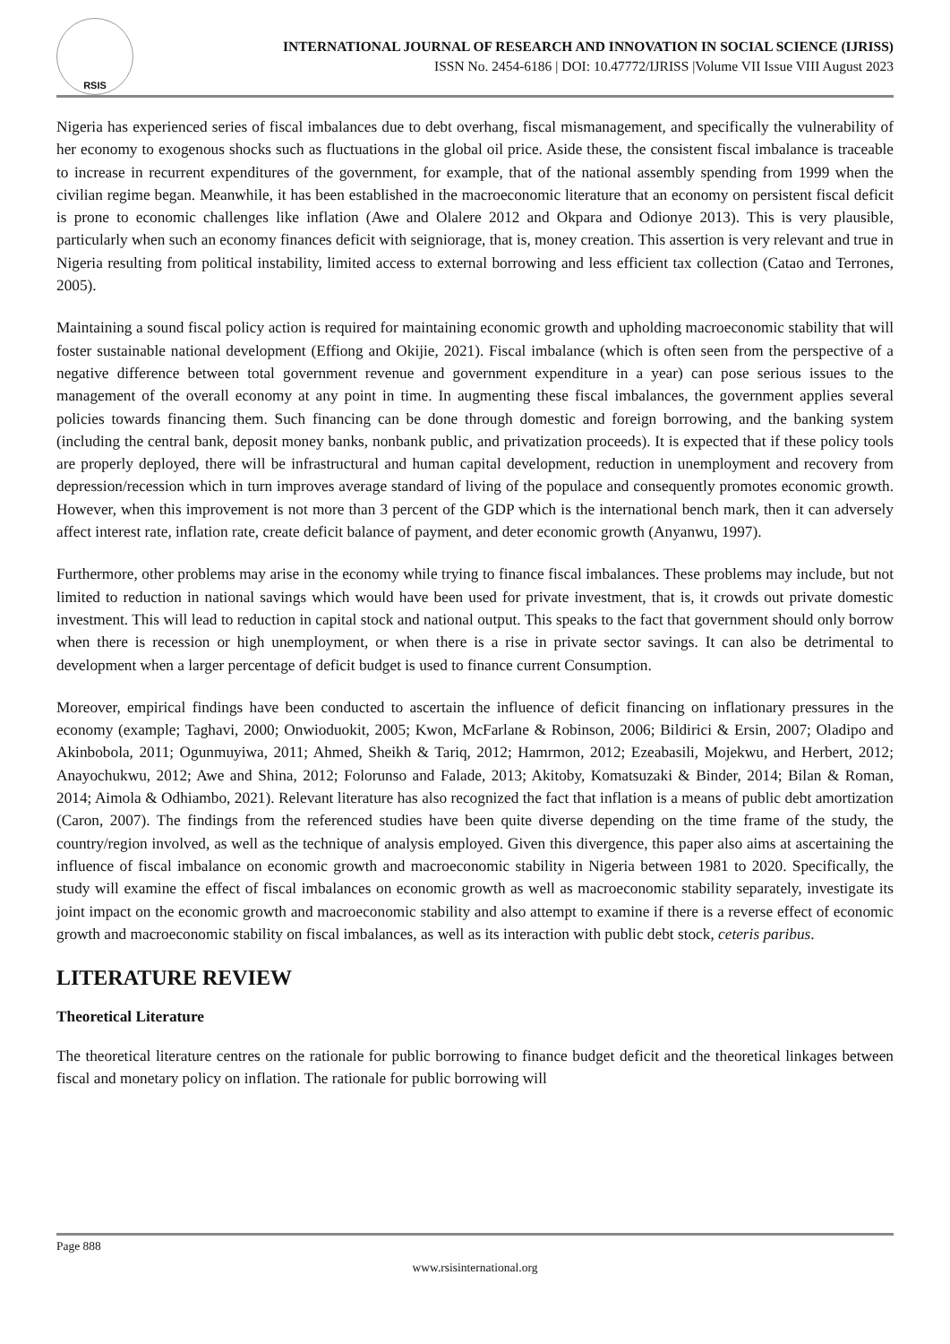RSIS
INTERNATIONAL JOURNAL OF RESEARCH AND INNOVATION IN SOCIAL SCIENCE (IJRISS)
ISSN No. 2454-6186 | DOI: 10.47772/IJRISS |Volume VII Issue VIII August 2023
Nigeria has experienced series of fiscal imbalances due to debt overhang, fiscal mismanagement, and specifically the vulnerability of her economy to exogenous shocks such as fluctuations in the global oil price. Aside these, the consistent fiscal imbalance is traceable to increase in recurrent expenditures of the government, for example, that of the national assembly spending from 1999 when the civilian regime began. Meanwhile, it has been established in the macroeconomic literature that an economy on persistent fiscal deficit is prone to economic challenges like inflation (Awe and Olalere 2012 and Okpara and Odionye 2013). This is very plausible, particularly when such an economy finances deficit with seigniorage, that is, money creation. This assertion is very relevant and true in Nigeria resulting from political instability, limited access to external borrowing and less efficient tax collection (Catao and Terrones, 2005).
Maintaining a sound fiscal policy action is required for maintaining economic growth and upholding macroeconomic stability that will foster sustainable national development (Effiong and Okijie, 2021). Fiscal imbalance (which is often seen from the perspective of a negative difference between total government revenue and government expenditure in a year) can pose serious issues to the management of the overall economy at any point in time. In augmenting these fiscal imbalances, the government applies several policies towards financing them. Such financing can be done through domestic and foreign borrowing, and the banking system (including the central bank, deposit money banks, nonbank public, and privatization proceeds). It is expected that if these policy tools are properly deployed, there will be infrastructural and human capital development, reduction in unemployment and recovery from depression/recession which in turn improves average standard of living of the populace and consequently promotes economic growth. However, when this improvement is not more than 3 percent of the GDP which is the international bench mark, then it can adversely affect interest rate, inflation rate, create deficit balance of payment, and deter economic growth (Anyanwu, 1997).
Furthermore, other problems may arise in the economy while trying to finance fiscal imbalances. These problems may include, but not limited to reduction in national savings which would have been used for private investment, that is, it crowds out private domestic investment. This will lead to reduction in capital stock and national output. This speaks to the fact that government should only borrow when there is recession or high unemployment, or when there is a rise in private sector savings. It can also be detrimental to development when a larger percentage of deficit budget is used to finance current Consumption.
Moreover, empirical findings have been conducted to ascertain the influence of deficit financing on inflationary pressures in the economy (example; Taghavi, 2000; Onwioduokit, 2005; Kwon, McFarlane & Robinson, 2006; Bildirici & Ersin, 2007; Oladipo and Akinbobola, 2011; Ogunmuyiwa, 2011; Ahmed, Sheikh & Tariq, 2012; Hamrmon, 2012; Ezeabasili, Mojekwu, and Herbert, 2012; Anayochukwu, 2012; Awe and Shina, 2012; Folorunso and Falade, 2013; Akitoby, Komatsuzaki & Binder, 2014; Bilan & Roman, 2014; Aimola & Odhiambo, 2021). Relevant literature has also recognized the fact that inflation is a means of public debt amortization (Caron, 2007). The findings from the referenced studies have been quite diverse depending on the time frame of the study, the country/region involved, as well as the technique of analysis employed. Given this divergence, this paper also aims at ascertaining the influence of fiscal imbalance on economic growth and macroeconomic stability in Nigeria between 1981 to 2020. Specifically, the study will examine the effect of fiscal imbalances on economic growth as well as macroeconomic stability separately, investigate its joint impact on the economic growth and macroeconomic stability and also attempt to examine if there is a reverse effect of economic growth and macroeconomic stability on fiscal imbalances, as well as its interaction with public debt stock, ceteris paribus.
LITERATURE REVIEW
Theoretical Literature
The theoretical literature centres on the rationale for public borrowing to finance budget deficit and the theoretical linkages between fiscal and monetary policy on inflation. The rationale for public borrowing will
Page 888
www.rsisinternational.org